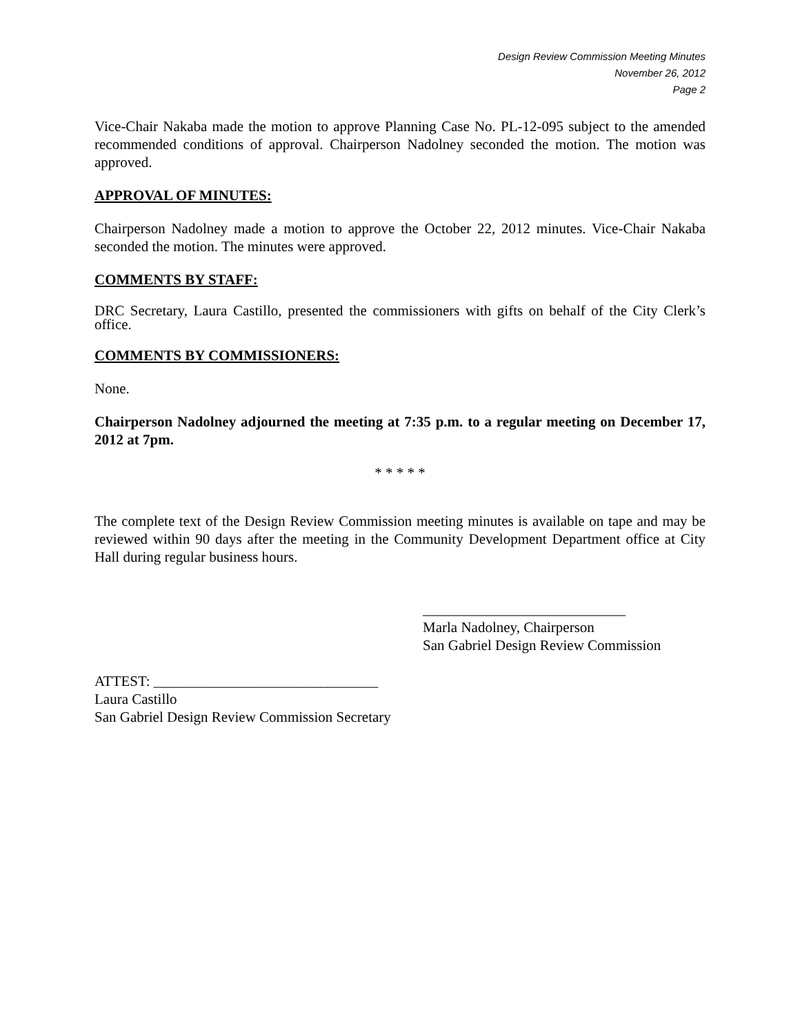Design Review Commission Meeting Minutes
November 26, 2012
Page 2
Vice-Chair Nakaba made the motion to approve Planning Case No. PL-12-095 subject to the amended recommended conditions of approval. Chairperson Nadolney seconded the motion. The motion was approved.
APPROVAL OF MINUTES:
Chairperson Nadolney made a motion to approve the October 22, 2012 minutes. Vice-Chair Nakaba seconded the motion. The minutes were approved.
COMMENTS BY STAFF:
DRC Secretary, Laura Castillo, presented the commissioners with gifts on behalf of the City Clerk’s office.
COMMENTS BY COMMISSIONERS:
None.
Chairperson Nadolney adjourned the meeting at 7:35 p.m. to a regular meeting on December 17, 2012 at 7pm.
* * * * *
The complete text of the Design Review Commission meeting minutes is available on tape and may be reviewed within 90 days after the meeting in the Community Development Department office at City Hall during regular business hours.
____________________________
Marla Nadolney, Chairperson
San Gabriel Design Review Commission
ATTEST: _______________________________
Laura Castillo
San Gabriel Design Review Commission Secretary